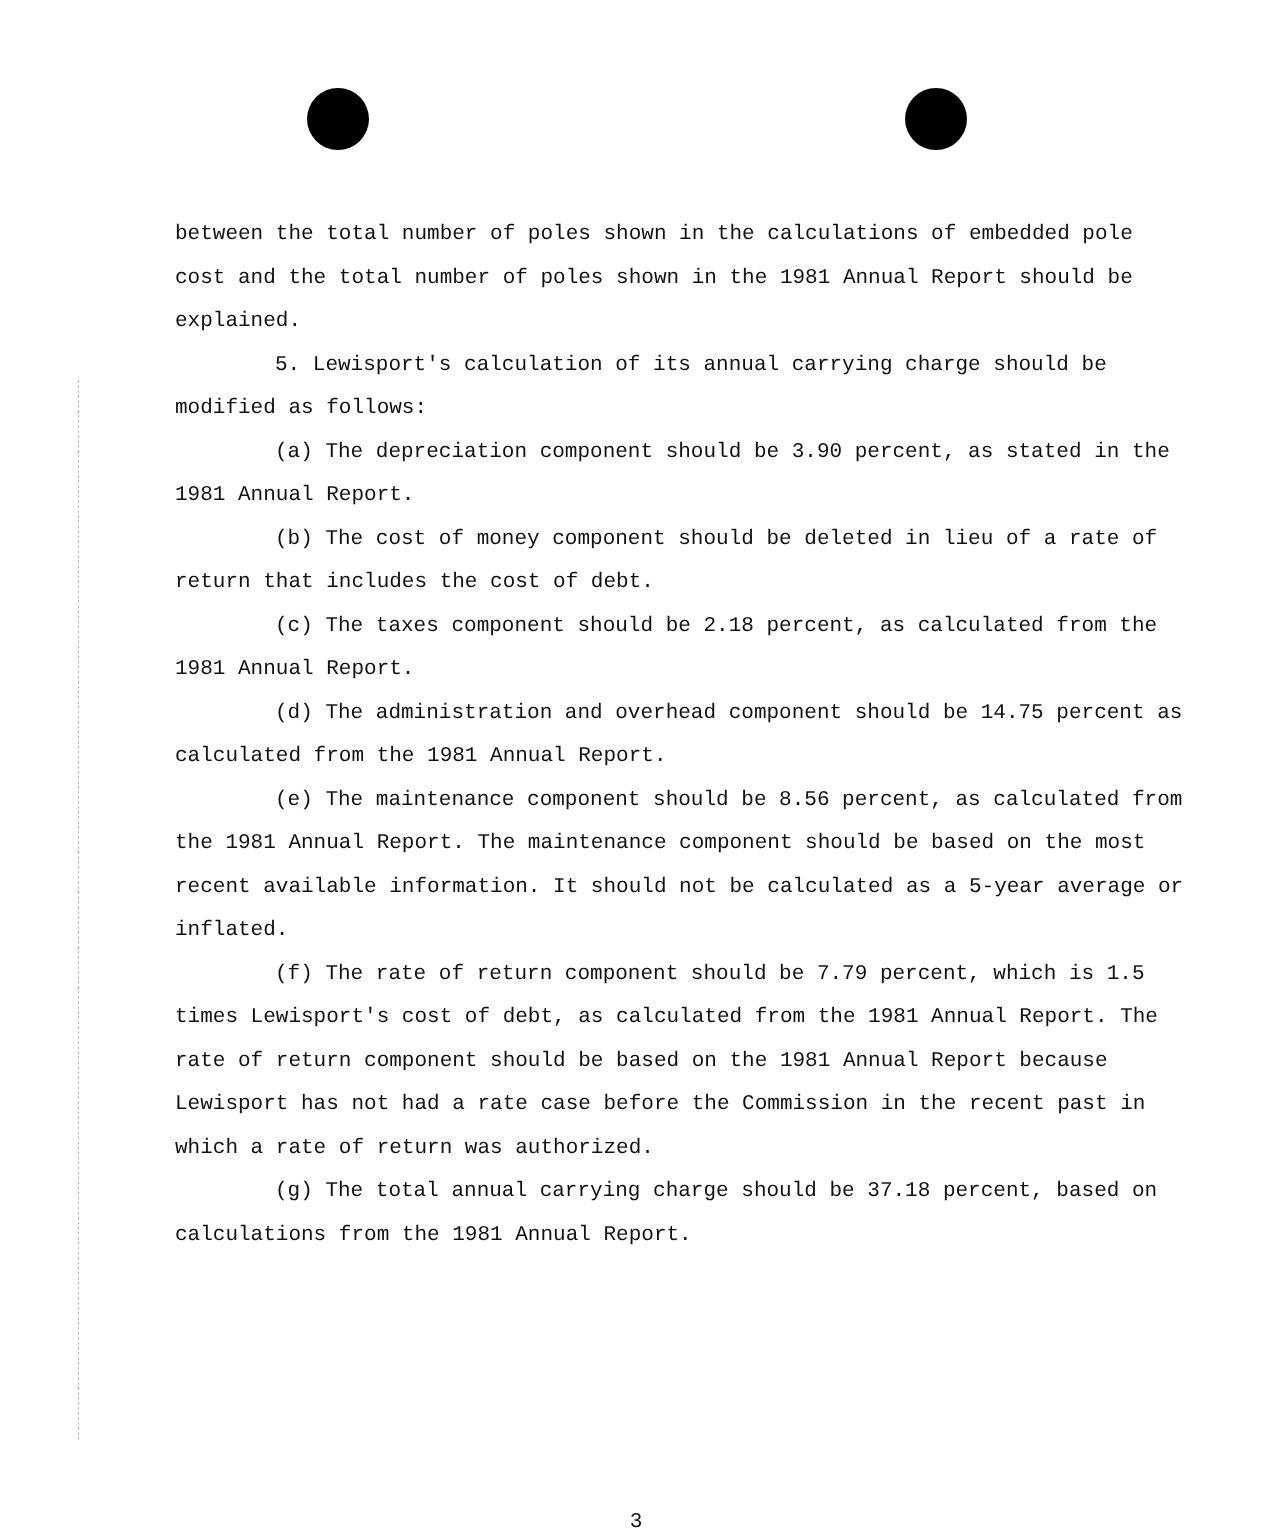between the total number of poles shown in the calculations of embedded pole cost and the total number of poles shown in the 1981 Annual Report should be explained.
5. Lewisport's calculation of its annual carrying charge should be modified as follows:
(a) The depreciation component should be 3.90 percent, as stated in the 1981 Annual Report.
(b) The cost of money component should be deleted in lieu of a rate of return that includes the cost of debt.
(c) The taxes component should be 2.18 percent, as calculated from the 1981 Annual Report.
(d) The administration and overhead component should be 14.75 percent as calculated from the 1981 Annual Report.
(e) The maintenance component should be 8.56 percent, as calculated from the 1981 Annual Report. The maintenance component should be based on the most recent available information. It should not be calculated as a 5-year average or inflated.
(f) The rate of return component should be 7.79 percent, which is 1.5 times Lewisport's cost of debt, as calculated from the 1981 Annual Report. The rate of return component should be based on the 1981 Annual Report because Lewisport has not had a rate case before the Commission in the recent past in which a rate of return was authorized.
(g) The total annual carrying charge should be 37.18 percent, based on calculations from the 1981 Annual Report.
3